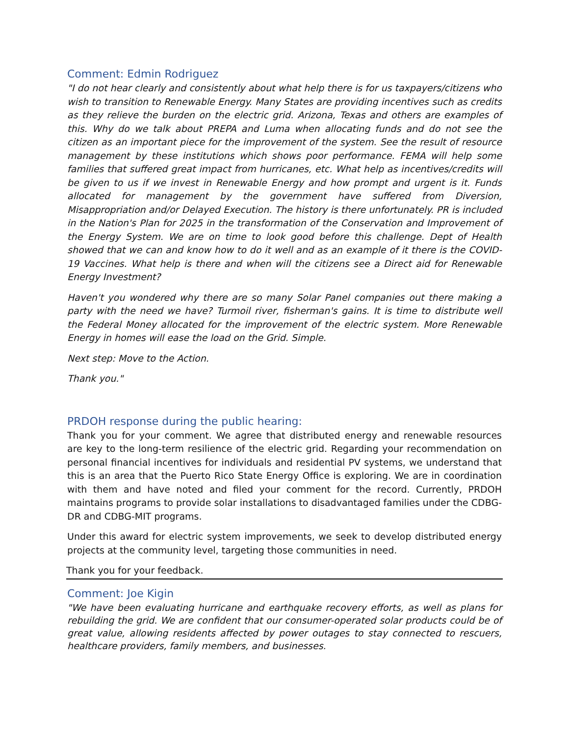Comment: Edmin Rodriguez
"I do not hear clearly and consistently about what help there is for us taxpayers/citizens who wish to transition to Renewable Energy. Many States are providing incentives such as credits as they relieve the burden on the electric grid. Arizona, Texas and others are examples of this. Why do we talk about PREPA and Luma when allocating funds and do not see the citizen as an important piece for the improvement of the system. See the result of resource management by these institutions which shows poor performance. FEMA will help some families that suffered great impact from hurricanes, etc. What help as incentives/credits will be given to us if we invest in Renewable Energy and how prompt and urgent is it. Funds allocated for management by the government have suffered from Diversion, Misappropriation and/or Delayed Execution. The history is there unfortunately. PR is included in the Nation's Plan for 2025 in the transformation of the Conservation and Improvement of the Energy System. We are on time to look good before this challenge. Dept of Health showed that we can and know how to do it well and as an example of it there is the COVID-19 Vaccines. What help is there and when will the citizens see a Direct aid for Renewable Energy Investment?
Haven't you wondered why there are so many Solar Panel companies out there making a party with the need we have? Turmoil river, fisherman's gains. It is time to distribute well the Federal Money allocated for the improvement of the electric system. More Renewable Energy in homes will ease the load on the Grid. Simple.
Next step: Move to the Action.
Thank you."
PRDOH response during the public hearing:
Thank you for your comment. We agree that distributed energy and renewable resources are key to the long-term resilience of the electric grid. Regarding your recommendation on personal financial incentives for individuals and residential PV systems, we understand that this is an area that the Puerto Rico State Energy Office is exploring. We are in coordination with them and have noted and filed your comment for the record. Currently, PRDOH maintains programs to provide solar installations to disadvantaged families under the CDBG-DR and CDBG-MIT programs.
Under this award for electric system improvements, we seek to develop distributed energy projects at the community level, targeting those communities in need.
Thank you for your feedback.
Comment: Joe Kigin
"We have been evaluating hurricane and earthquake recovery efforts, as well as plans for rebuilding the grid. We are confident that our consumer-operated solar products could be of great value, allowing residents affected by power outages to stay connected to rescuers, healthcare providers, family members, and businesses.